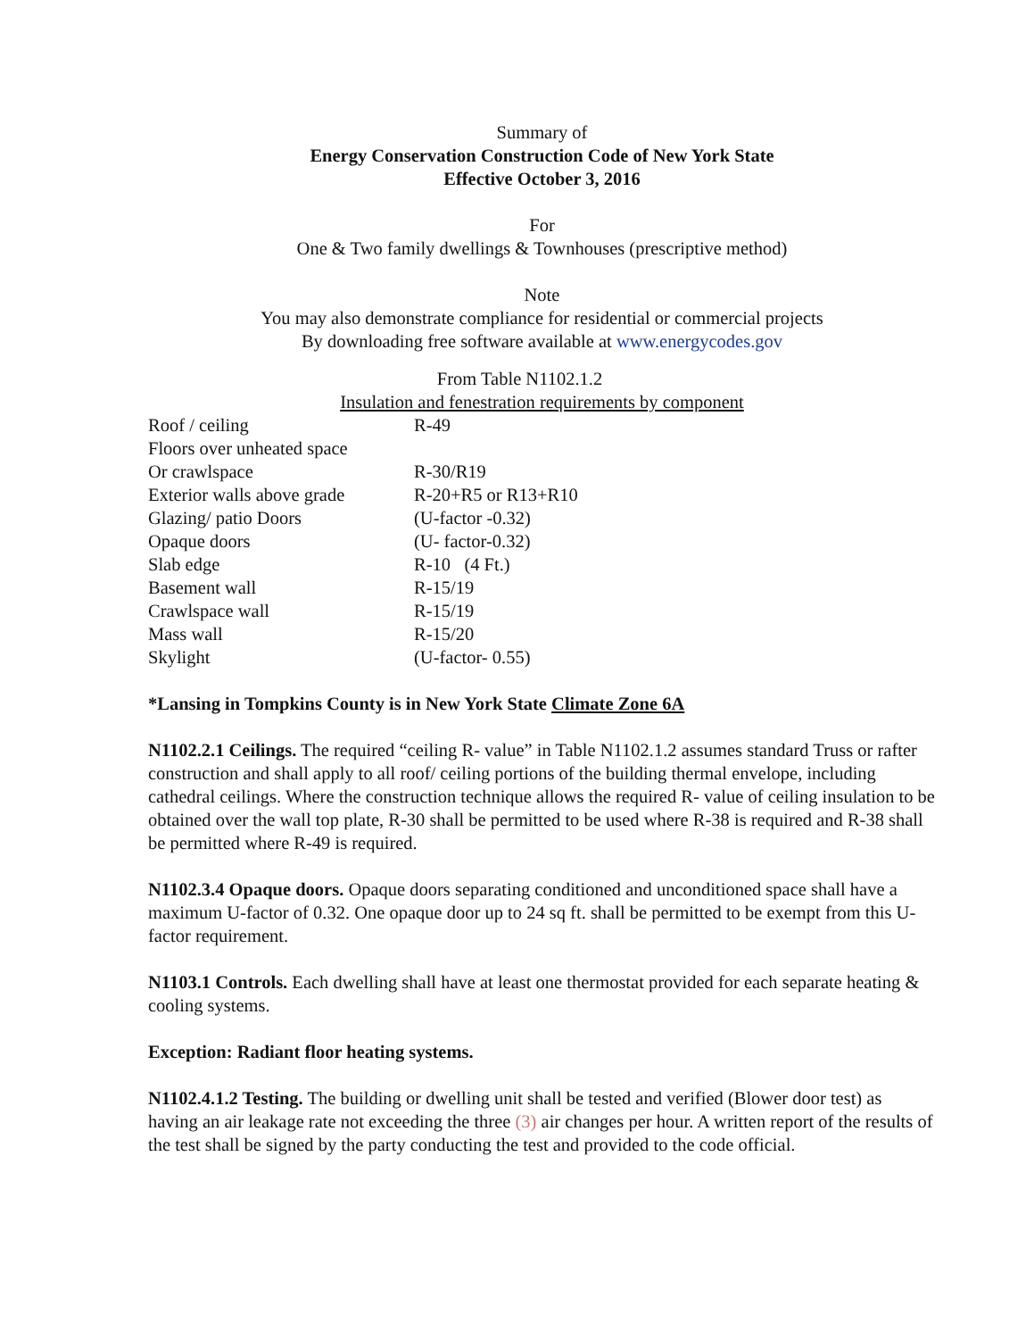Summary of
Energy Conservation Construction Code of New York State
Effective October 3, 2016
For
One & Two family dwellings & Townhouses (prescriptive method)
Note
You may also demonstrate compliance for residential or commercial projects
By downloading free software available at www.energycodes.gov
From Table N1102.1.2
Insulation and fenestration requirements by component
| Roof / ceiling | R-49 |
| Floors over unheated space | |
| Or crawlspace | R-30/R19 |
| Exterior walls above grade | R-20+R5 or R13+R10 |
| Glazing/ patio Doors | (U-factor -0.32) |
| Opaque doors | (U- factor-0.32) |
| Slab edge | R-10 (4 Ft.) |
| Basement wall | R-15/19 |
| Crawlspace wall | R-15/19 |
| Mass wall | R-15/20 |
| Skylight | (U-factor- 0.55) |
*Lansing in Tompkins County is in New York State Climate Zone 6A
N1102.2.1 Ceilings. The required “ceiling R- value” in Table N1102.1.2 assumes standard Truss or rafter construction and shall apply to all roof/ ceiling portions of the building thermal envelope, including cathedral ceilings. Where the construction technique allows the required R- value of ceiling insulation to be obtained over the wall top plate, R-30 shall be permitted to be used where R-38 is required and R-38 shall be permitted where R-49 is required.
N1102.3.4 Opaque doors. Opaque doors separating conditioned and unconditioned space shall have a maximum U-factor of 0.32. One opaque door up to 24 sq ft. shall be permitted to be exempt from this U- factor requirement.
N1103.1 Controls. Each dwelling shall have at least one thermostat provided for each separate heating & cooling systems.
Exception: Radiant floor heating systems.
N1102.4.1.2 Testing. The building or dwelling unit shall be tested and verified (Blower door test) as having an air leakage rate not exceeding the three (3) air changes per hour. A written report of the results of the test shall be signed by the party conducting the test and provided to the code official.